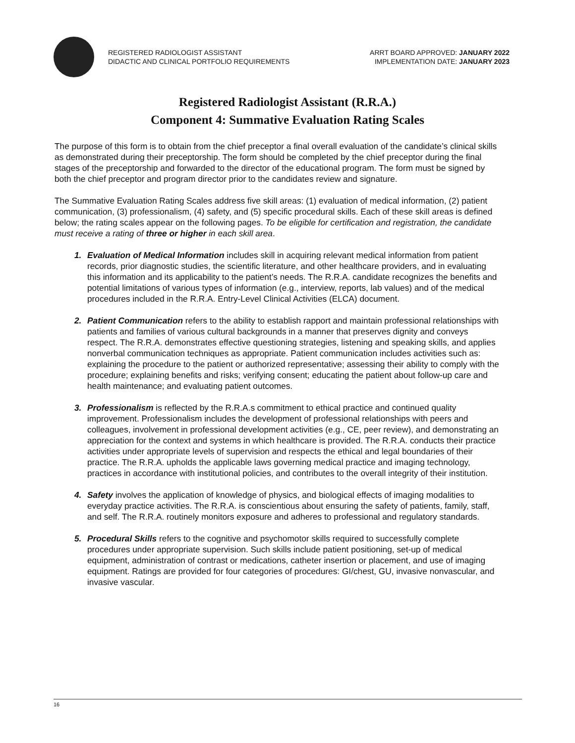REGISTERED RADIOLOGIST ASSISTANT
DIDACTIC AND CLINICAL PORTFOLIO REQUIREMENTS
ARRT BOARD APPROVED: JANUARY 2022
IMPLEMENTATION DATE: JANUARY 2023
Registered Radiologist Assistant (R.R.A.)
Component 4: Summative Evaluation Rating Scales
The purpose of this form is to obtain from the chief preceptor a final overall evaluation of the candidate’s clinical skills as demonstrated during their preceptorship. The form should be completed by the chief preceptor during the final stages of the preceptorship and forwarded to the director of the educational program. The form must be signed by both the chief preceptor and program director prior to the candidates review and signature.
The Summative Evaluation Rating Scales address five skill areas: (1) evaluation of medical information, (2) patient communication, (3) professionalism, (4) safety, and (5) specific procedural skills. Each of these skill areas is defined below; the rating scales appear on the following pages. To be eligible for certification and registration, the candidate must receive a rating of three or higher in each skill area.
1. Evaluation of Medical Information includes skill in acquiring relevant medical information from patient records, prior diagnostic studies, the scientific literature, and other healthcare providers, and in evaluating this information and its applicability to the patient’s needs. The R.R.A. candidate recognizes the benefits and potential limitations of various types of information (e.g., interview, reports, lab values) and of the medical procedures included in the R.R.A. Entry-Level Clinical Activities (ELCA) document.
2. Patient Communication refers to the ability to establish rapport and maintain professional relationships with patients and families of various cultural backgrounds in a manner that preserves dignity and conveys respect. The R.R.A. demonstrates effective questioning strategies, listening and speaking skills, and applies nonverbal communication techniques as appropriate. Patient communication includes activities such as: explaining the procedure to the patient or authorized representative; assessing their ability to comply with the procedure; explaining benefits and risks; verifying consent; educating the patient about follow-up care and health maintenance; and evaluating patient outcomes.
3. Professionalism is reflected by the R.R.A.s commitment to ethical practice and continued quality improvement. Professionalism includes the development of professional relationships with peers and colleagues, involvement in professional development activities (e.g., CE, peer review), and demonstrating an appreciation for the context and systems in which healthcare is provided. The R.R.A. conducts their practice activities under appropriate levels of supervision and respects the ethical and legal boundaries of their practice. The R.R.A. upholds the applicable laws governing medical practice and imaging technology, practices in accordance with institutional policies, and contributes to the overall integrity of their institution.
4. Safety involves the application of knowledge of physics, and biological effects of imaging modalities to everyday practice activities. The R.R.A. is conscientious about ensuring the safety of patients, family, staff, and self. The R.R.A. routinely monitors exposure and adheres to professional and regulatory standards.
5. Procedural Skills refers to the cognitive and psychomotor skills required to successfully complete procedures under appropriate supervision. Such skills include patient positioning, set-up of medical equipment, administration of contrast or medications, catheter insertion or placement, and use of imaging equipment. Ratings are provided for four categories of procedures: GI/chest, GU, invasive nonvascular, and invasive vascular.
16